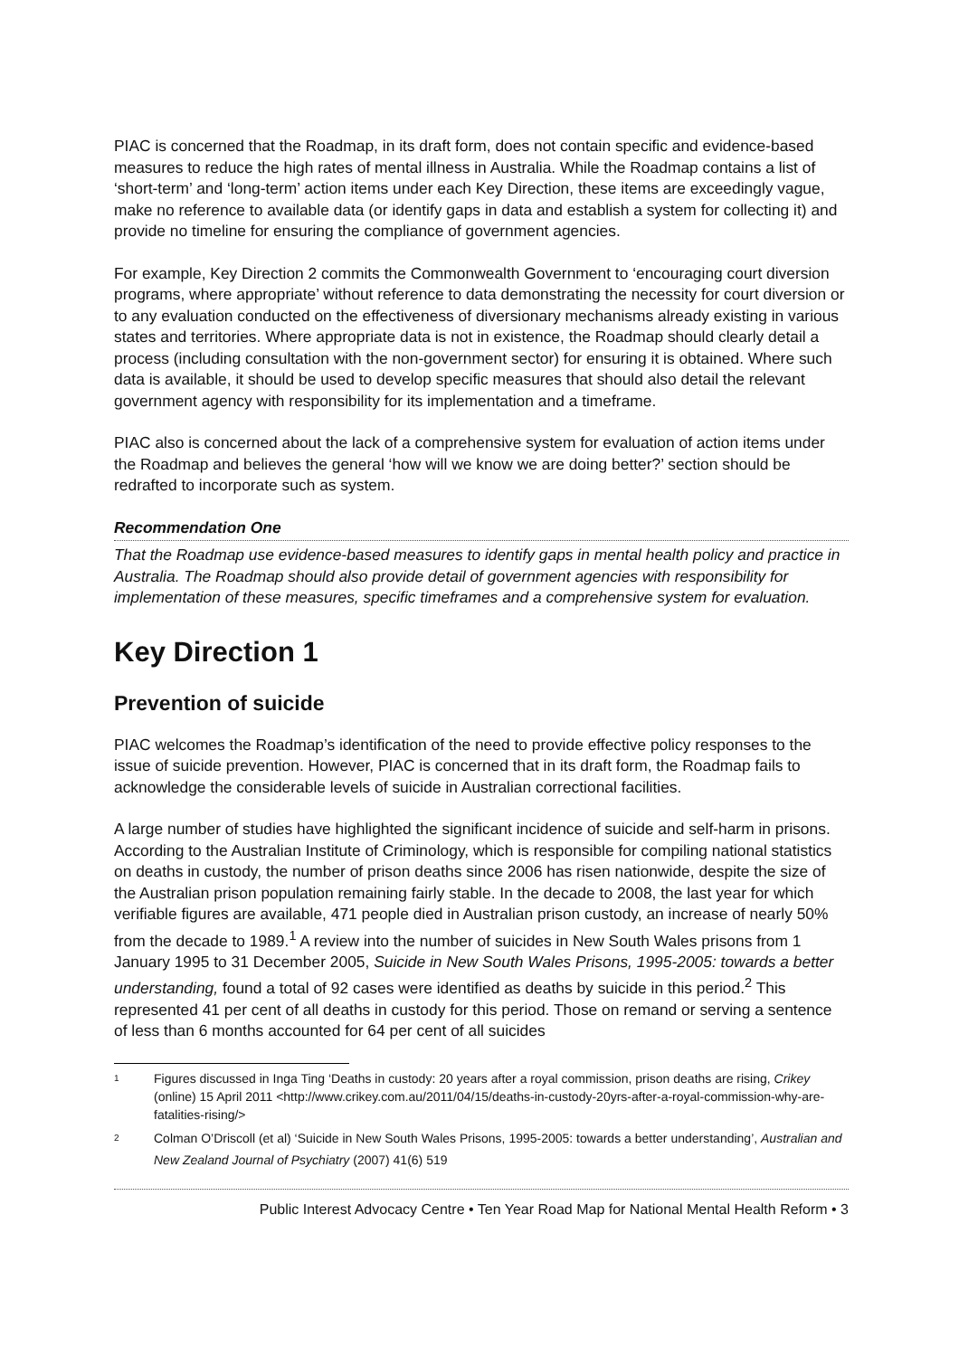PIAC is concerned that the Roadmap, in its draft form, does not contain specific and evidence-based measures to reduce the high rates of mental illness in Australia. While the Roadmap contains a list of ‘short-term’ and ‘long-term’ action items under each Key Direction, these items are exceedingly vague, make no reference to available data (or identify gaps in data and establish a system for collecting it) and provide no timeline for ensuring the compliance of government agencies.
For example, Key Direction 2 commits the Commonwealth Government to ‘encouraging court diversion programs, where appropriate’ without reference to data demonstrating the necessity for court diversion or to any evaluation conducted on the effectiveness of diversionary mechanisms already existing in various states and territories. Where appropriate data is not in existence, the Roadmap should clearly detail a process (including consultation with the non-government sector) for ensuring it is obtained. Where such data is available, it should be used to develop specific measures that should also detail the relevant government agency with responsibility for its implementation and a timeframe.
PIAC also is concerned about the lack of a comprehensive system for evaluation of action items under the Roadmap and believes the general ‘how will we know we are doing better?’ section should be redrafted to incorporate such as system.
Recommendation One
That the Roadmap use evidence-based measures to identify gaps in mental health policy and practice in Australia. The Roadmap should also provide detail of government agencies with responsibility for implementation of these measures, specific timeframes and a comprehensive system for evaluation.
Key Direction 1
Prevention of suicide
PIAC welcomes the Roadmap’s identification of the need to provide effective policy responses to the issue of suicide prevention. However, PIAC is concerned that in its draft form, the Roadmap fails to acknowledge the considerable levels of suicide in Australian correctional facilities.
A large number of studies have highlighted the significant incidence of suicide and self-harm in prisons. According to the Australian Institute of Criminology, which is responsible for compiling national statistics on deaths in custody, the number of prison deaths since 2006 has risen nationwide, despite the size of the Australian prison population remaining fairly stable. In the decade to 2008, the last year for which verifiable figures are available, 471 people died in Australian prison custody, an increase of nearly 50% from the decade to 1989.<sup>1</sup> A review into the number of suicides in New South Wales prisons from 1 January 1995 to 31 December 2005, Suicide in New South Wales Prisons, 1995-2005: towards a better understanding, found a total of 92 cases were identified as deaths by suicide in this period.<sup>2</sup> This represented 41 per cent of all deaths in custody for this period. Those on remand or serving a sentence of less than 6 months accounted for 64 per cent of all suicides
1 Figures discussed in Inga Ting ‘Deaths in custody: 20 years after a royal commission, prison deaths are rising, Crikey (online) 15 April 2011 <http://www.crikey.com.au/2011/04/15/deaths-in-custody-20yrs-after-a-royal-commission-why-are-fatalities-rising/>
2 Colman O’Driscoll (et al) ‘Suicide in New South Wales Prisons, 1995-2005: towards a better understanding’, Australian and New Zealand Journal of Psychiatry (2007) 41(6) 519
Public Interest Advocacy Centre • Ten Year Road Map for National Mental Health Reform • 3